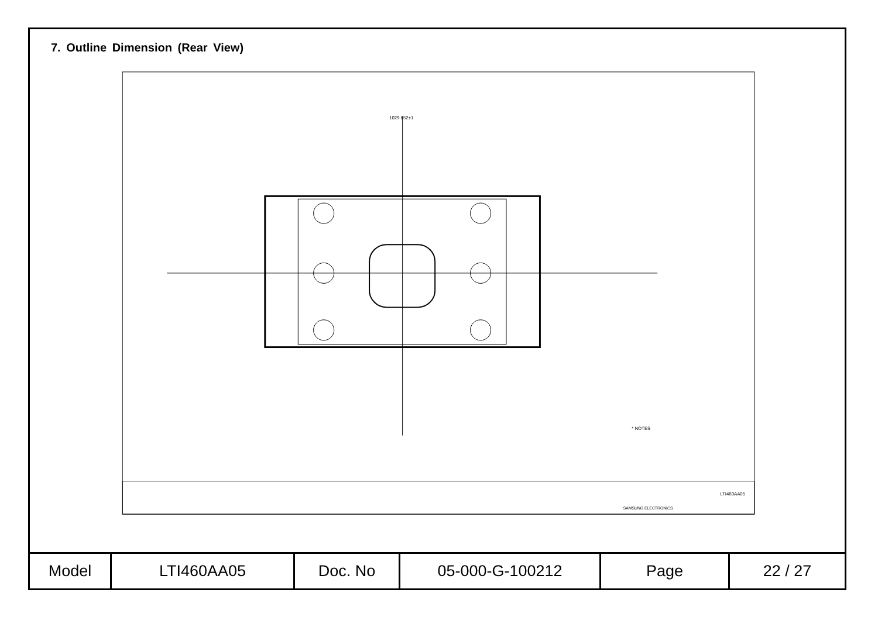7. Outline Dimension (Rear View)
1029.652±1
* NOTES
LTI460AA05
SAMSUNG ELECTRONICS
| Model | LTI460AA05 | Doc. No | 05-000-G-100212 | Page | 22 / 27 |